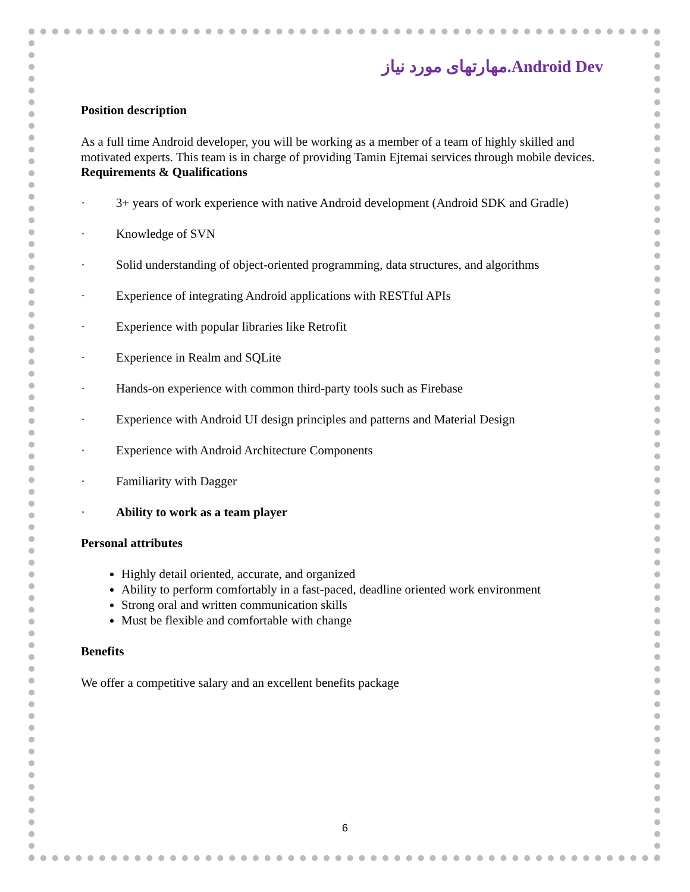مهارتهای مورد نیاز.Android Dev
Position description
As a full time Android developer, you will be working as a member of a team of highly skilled and motivated experts. This team is in charge of providing Tamin Ejtemai services through mobile devices.
Requirements & Qualifications
· 3+ years of work experience with native Android development (Android SDK and Gradle)
· Knowledge of SVN
· Solid understanding of object-oriented programming, data structures, and algorithms
· Experience of integrating Android applications with RESTful APIs
· Experience with popular libraries like Retrofit
· Experience in Realm and SQLite
· Hands-on experience with common third-party tools such as Firebase
· Experience with Android UI design principles and patterns and Material Design
· Experience with Android Architecture Components
· Familiarity with Dagger
· Ability to work as a team player
Personal attributes
Highly detail oriented, accurate, and organized
Ability to perform comfortably in a fast-paced, deadline oriented work environment
Strong oral and written communication skills
Must be flexible and comfortable with change
Benefits
We offer a competitive salary and an excellent benefits package
6